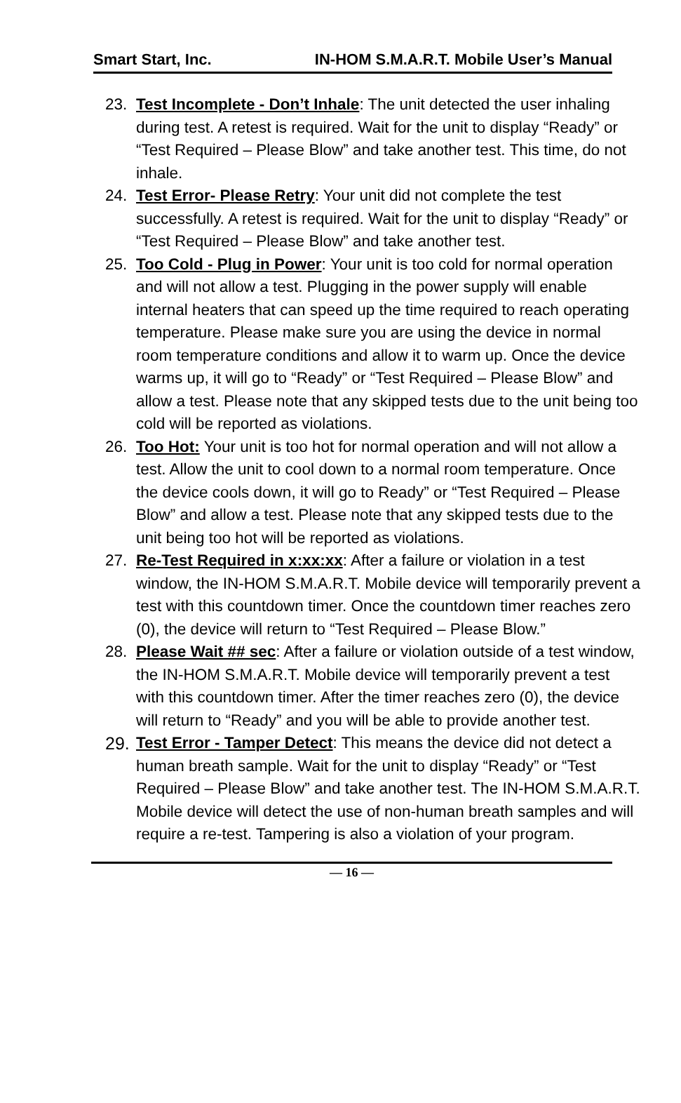Smart Start, Inc. IN-HOM S.M.A.R.T. Mobile User’s Manual
23. Test Incomplete - Don’t Inhale: The unit detected the user inhaling during test. A retest is required. Wait for the unit to display “Ready” or “Test Required – Please Blow” and take another test. This time, do not inhale.
24. Test Error- Please Retry: Your unit did not complete the test successfully. A retest is required. Wait for the unit to display “Ready” or “Test Required – Please Blow” and take another test.
25. Too Cold - Plug in Power: Your unit is too cold for normal operation and will not allow a test. Plugging in the power supply will enable internal heaters that can speed up the time required to reach operating temperature. Please make sure you are using the device in normal room temperature conditions and allow it to warm up. Once the device warms up, it will go to “Ready” or “Test Required – Please Blow” and allow a test. Please note that any skipped tests due to the unit being too cold will be reported as violations.
26. Too Hot: Your unit is too hot for normal operation and will not allow a test. Allow the unit to cool down to a normal room temperature. Once the device cools down, it will go to Ready” or “Test Required – Please Blow” and allow a test. Please note that any skipped tests due to the unit being too hot will be reported as violations.
27. Re-Test Required in x:xx:xx: After a failure or violation in a test window, the IN-HOM S.M.A.R.T. Mobile device will temporarily prevent a test with this countdown timer. Once the countdown timer reaches zero (0), the device will return to “Test Required – Please Blow.”
28. Please Wait ## sec: After a failure or violation outside of a test window, the IN-HOM S.M.A.R.T. Mobile device will temporarily prevent a test with this countdown timer. After the timer reaches zero (0), the device will return to “Ready” and you will be able to provide another test.
29.
Test Error - Tamper Detect: This means the device did not detect a human breath sample. Wait for the unit to display “Ready” or “Test Required – Please Blow” and take another test. The IN-HOM S.M.A.R.T. Mobile device will detect the use of non-human breath samples and will require a re-test. Tampering is also a violation of your program.
— 16 —